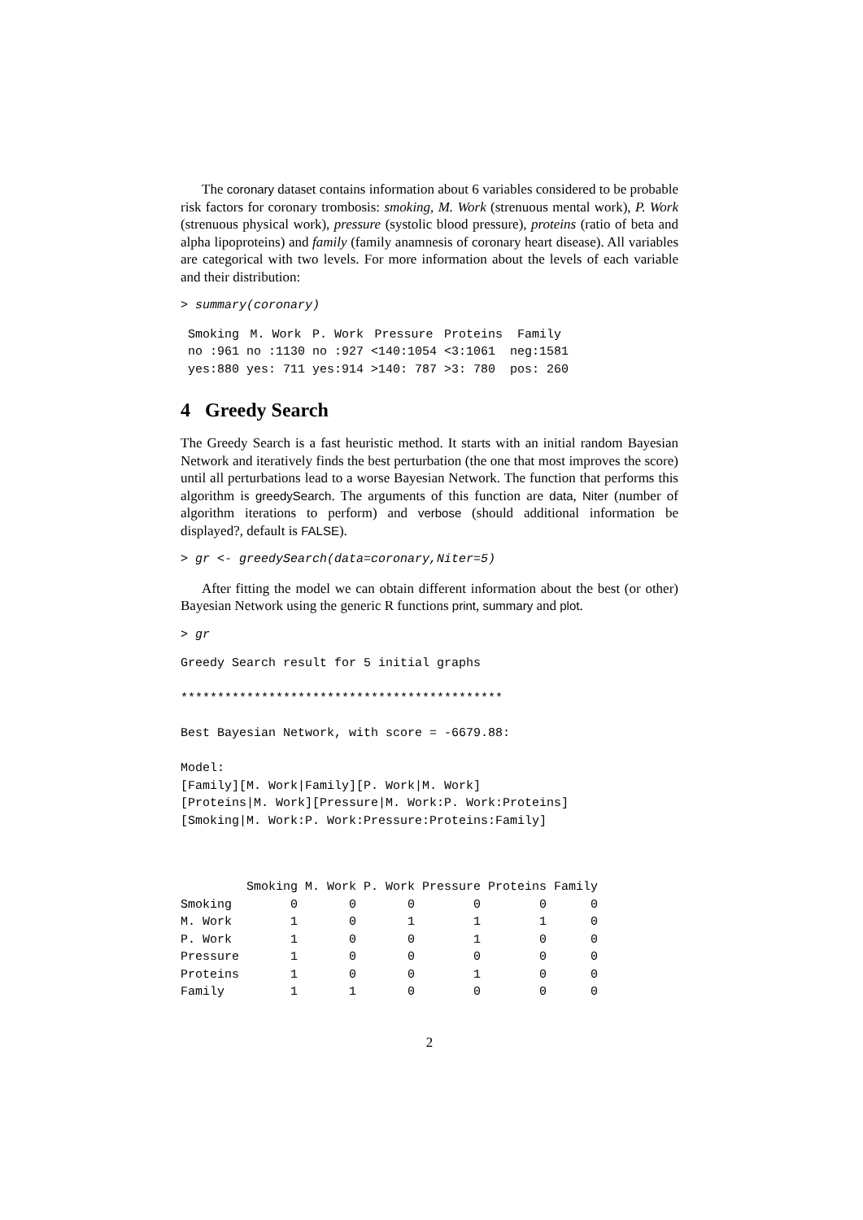The coronary dataset contains information about 6 variables considered to be probable risk factors for coronary trombosis: smoking, M. Work (strenuous mental work), P. Work (strenuous physical work), pressure (systolic blood pressure), proteins (ratio of beta and alpha lipoproteins) and family (family anamnesis of coronary heart disease). All variables are categorical with two levels. For more information about the levels of each variable and their distribution:
> summary(coronary)
| Smoking | M. Work | P. Work | Pressure | Proteins | Family |
| --- | --- | --- | --- | --- | --- |
| no :961 | no :1130 | no :927 | <140:1054 | <3:1061 | neg:1581 |
| yes:880 | yes: 711 | yes:914 | >140: 787 | >3: 780 | pos: 260 |
4 Greedy Search
The Greedy Search is a fast heuristic method. It starts with an initial random Bayesian Network and iteratively finds the best perturbation (the one that most improves the score) until all perturbations lead to a worse Bayesian Network. The function that performs this algorithm is greedySearch. The arguments of this function are data, Niter (number of algorithm iterations to perform) and verbose (should additional information be displayed?, default is FALSE).
> gr <- greedySearch(data=coronary,Niter=5)
After fitting the model we can obtain different information about the best (or other) Bayesian Network using the generic R functions print, summary and plot.
> gr
Greedy Search result for 5 initial graphs

********************************************

Best Bayesian Network, with score = -6679.88:

Model:
[Family][M. Work|Family][P. Work|M. Work]
[Proteins|M. Work][Pressure|M. Work:P. Work:Proteins]
[Smoking|M. Work:P. Work:Pressure:Proteins:Family]
| | Smoking | M. Work | P. Work | Pressure | Proteins | Family |
| Smoking | 0 | 0 | 0 | 0 | 0 | 0 |
| M. Work | 1 | 0 | 1 | 1 | 1 | 0 |
| P. Work | 1 | 0 | 0 | 1 | 0 | 0 |
| Pressure | 1 | 0 | 0 | 0 | 0 | 0 |
| Proteins | 1 | 0 | 0 | 1 | 0 | 0 |
| Family | 1 | 1 | 0 | 0 | 0 | 0 |
2